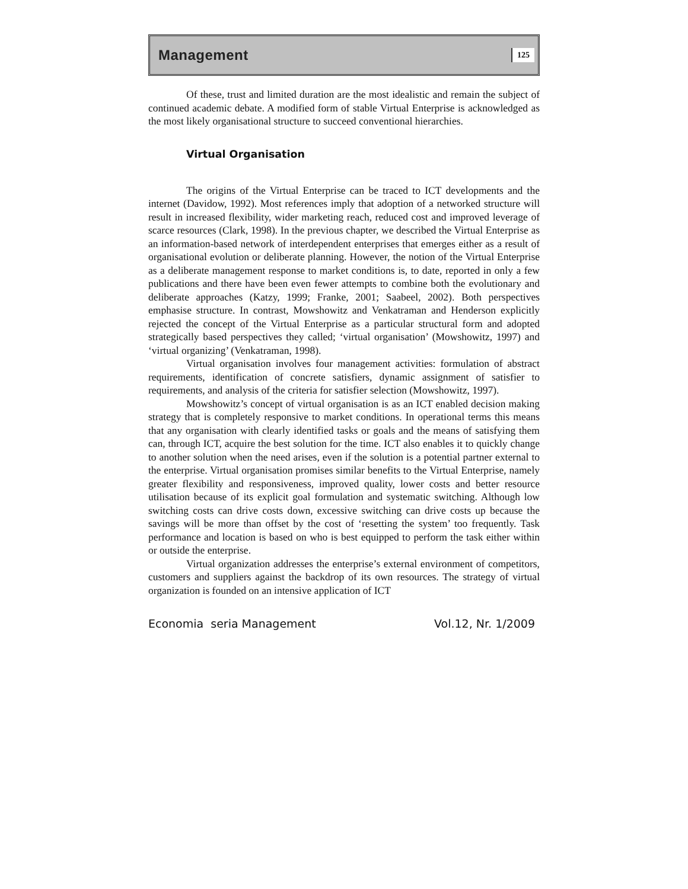Management 125
Of these, trust and limited duration are the most idealistic and remain the subject of continued academic debate. A modified form of stable Virtual Enterprise is acknowledged as the most likely organisational structure to succeed conventional hierarchies.
Virtual Organisation
The origins of the Virtual Enterprise can be traced to ICT developments and the internet (Davidow, 1992). Most references imply that adoption of a networked structure will result in increased flexibility, wider marketing reach, reduced cost and improved leverage of scarce resources (Clark, 1998). In the previous chapter, we described the Virtual Enterprise as an information-based network of interdependent enterprises that emerges either as a result of organisational evolution or deliberate planning. However, the notion of the Virtual Enterprise as a deliberate management response to market conditions is, to date, reported in only a few publications and there have been even fewer attempts to combine both the evolutionary and deliberate approaches (Katzy, 1999; Franke, 2001; Saabeel, 2002). Both perspectives emphasise structure. In contrast, Mowshowitz and Venkatraman and Henderson explicitly rejected the concept of the Virtual Enterprise as a particular structural form and adopted strategically based perspectives they called; ‘virtual organisation’ (Mowshowitz, 1997) and ‘virtual organizing’ (Venkatraman, 1998).
Virtual organisation involves four management activities: formulation of abstract requirements, identification of concrete satisfiers, dynamic assignment of satisfier to requirements, and analysis of the criteria for satisfier selection (Mowshowitz, 1997).
Mowshowitz’s concept of virtual organisation is as an ICT enabled decision making strategy that is completely responsive to market conditions. In operational terms this means that any organisation with clearly identified tasks or goals and the means of satisfying them can, through ICT, acquire the best solution for the time. ICT also enables it to quickly change to another solution when the need arises, even if the solution is a potential partner external to the enterprise. Virtual organisation promises similar benefits to the Virtual Enterprise, namely greater flexibility and responsiveness, improved quality, lower costs and better resource utilisation because of its explicit goal formulation and systematic switching. Although low switching costs can drive costs down, excessive switching can drive costs up because the savings will be more than offset by the cost of ‘resetting the system’ too frequently. Task performance and location is based on who is best equipped to perform the task either within or outside the enterprise.
Virtual organization addresses the enterprise’s external environment of competitors, customers and suppliers against the backdrop of its own resources. The strategy of virtual organization is founded on an intensive application of ICT
Economia seria Management Vol.12, Nr. 1/2009